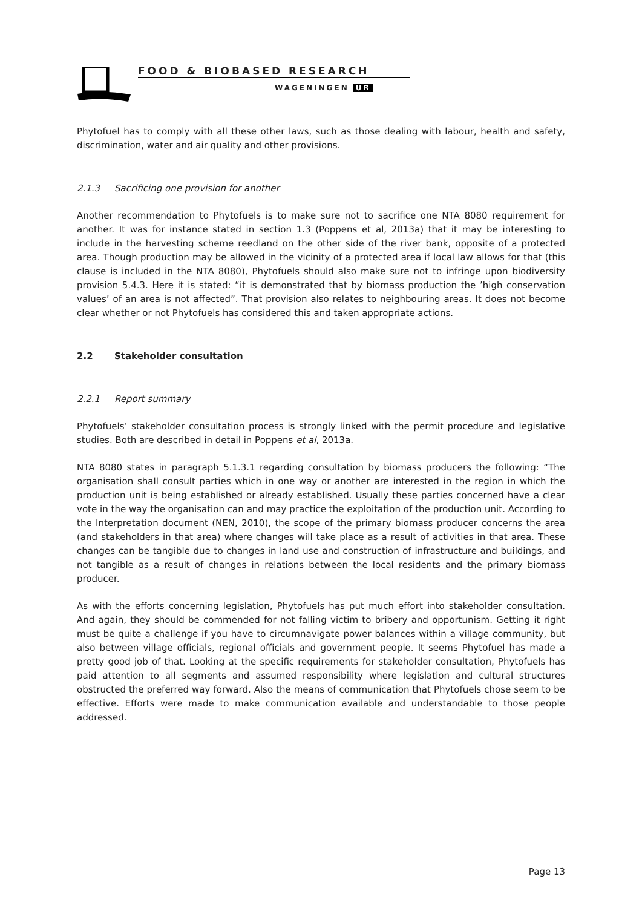FOOD & BIOBASED RESEARCH
WAGENINGEN UR
Phytofuel has to comply with all these other laws, such as those dealing with labour, health and safety, discrimination, water and air quality and other provisions.
2.1.3 Sacrificing one provision for another
Another recommendation to Phytofuels is to make sure not to sacrifice one NTA 8080 requirement for another. It was for instance stated in section 1.3 (Poppens et al, 2013a) that it may be interesting to include in the harvesting scheme reedland on the other side of the river bank, opposite of a protected area. Though production may be allowed in the vicinity of a protected area if local law allows for that (this clause is included in the NTA 8080), Phytofuels should also make sure not to infringe upon biodiversity provision 5.4.3. Here it is stated: “it is demonstrated that by biomass production the ’high conservation values’ of an area is not affected”. That provision also relates to neighbouring areas. It does not become clear whether or not Phytofuels has considered this and taken appropriate actions.
2.2 Stakeholder consultation
2.2.1 Report summary
Phytofuels’ stakeholder consultation process is strongly linked with the permit procedure and legislative studies. Both are described in detail in Poppens et al, 2013a.
NTA 8080 states in paragraph 5.1.3.1 regarding consultation by biomass producers the following: “The organisation shall consult parties which in one way or another are interested in the region in which the production unit is being established or already established. Usually these parties concerned have a clear vote in the way the organisation can and may practice the exploitation of the production unit. According to the Interpretation document (NEN, 2010), the scope of the primary biomass producer concerns the area (and stakeholders in that area) where changes will take place as a result of activities in that area. These changes can be tangible due to changes in land use and construction of infrastructure and buildings, and not tangible as a result of changes in relations between the local residents and the primary biomass producer.
As with the efforts concerning legislation, Phytofuels has put much effort into stakeholder consultation. And again, they should be commended for not falling victim to bribery and opportunism. Getting it right must be quite a challenge if you have to circumnavigate power balances within a village community, but also between village officials, regional officials and government people. It seems Phytofuel has made a pretty good job of that. Looking at the specific requirements for stakeholder consultation, Phytofuels has paid attention to all segments and assumed responsibility where legislation and cultural structures obstructed the preferred way forward. Also the means of communication that Phytofuels chose seem to be effective. Efforts were made to make communication available and understandable to those people addressed.
Page 13